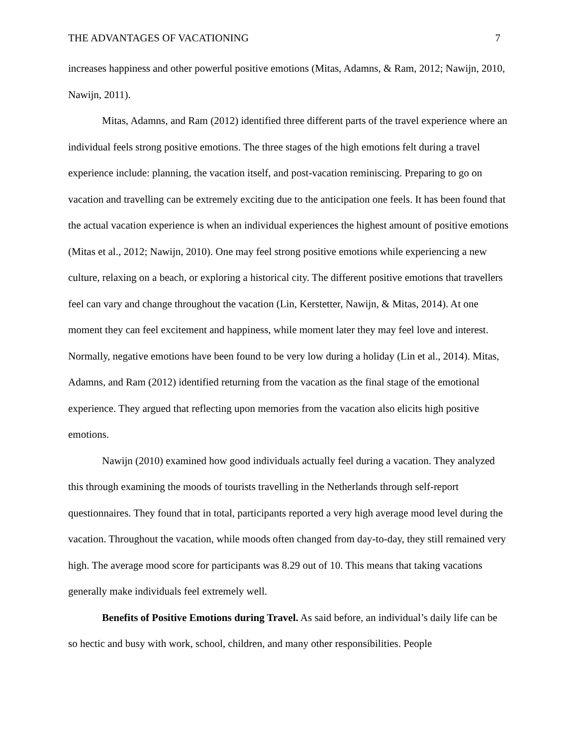THE ADVANTAGES OF VACATIONING 7
increases happiness and other powerful positive emotions (Mitas, Adamns, & Ram, 2012; Nawijn, 2010, Nawijn, 2011).
Mitas, Adamns, and Ram (2012) identified three different parts of the travel experience where an individual feels strong positive emotions. The three stages of the high emotions felt during a travel experience include: planning, the vacation itself, and post-vacation reminiscing. Preparing to go on vacation and travelling can be extremely exciting due to the anticipation one feels. It has been found that the actual vacation experience is when an individual experiences the highest amount of positive emotions (Mitas et al., 2012; Nawijn, 2010). One may feel strong positive emotions while experiencing a new culture, relaxing on a beach, or exploring a historical city. The different positive emotions that travellers feel can vary and change throughout the vacation (Lin, Kerstetter, Nawijn, & Mitas, 2014). At one moment they can feel excitement and happiness, while moment later they may feel love and interest. Normally, negative emotions have been found to be very low during a holiday (Lin et al., 2014). Mitas, Adamns, and Ram (2012) identified returning from the vacation as the final stage of the emotional experience. They argued that reflecting upon memories from the vacation also elicits high positive emotions.
Nawijn (2010) examined how good individuals actually feel during a vacation. They analyzed this through examining the moods of tourists travelling in the Netherlands through self-report questionnaires. They found that in total, participants reported a very high average mood level during the vacation. Throughout the vacation, while moods often changed from day-to-day, they still remained very high. The average mood score for participants was 8.29 out of 10. This means that taking vacations generally make individuals feel extremely well.
Benefits of Positive Emotions during Travel. As said before, an individual’s daily life can be so hectic and busy with work, school, children, and many other responsibilities. People